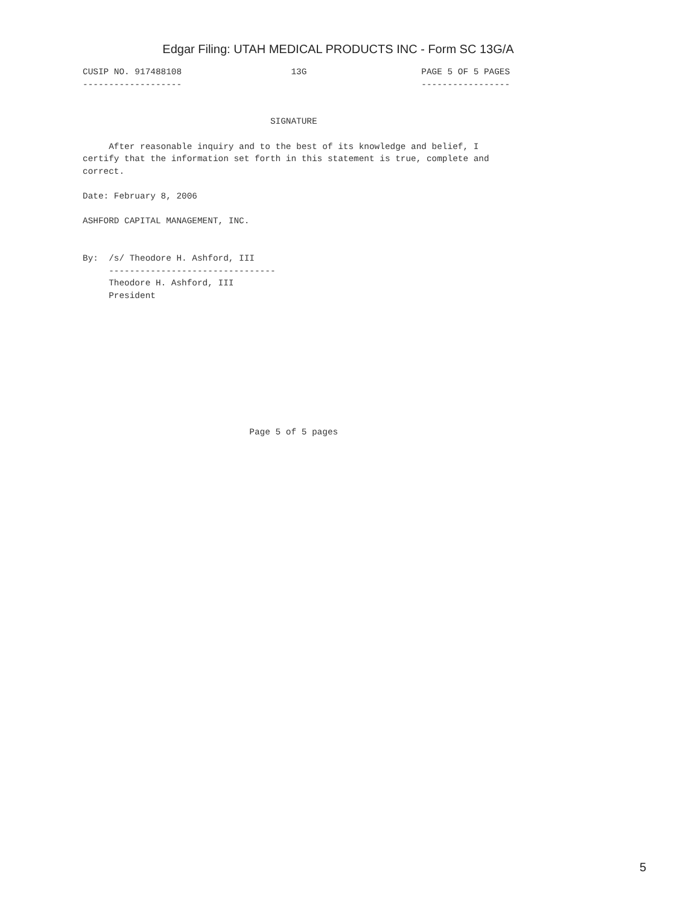Edgar Filing: UTAH MEDICAL PRODUCTS INC - Form SC 13G/A
CUSIP NO. 917488108                     13G                      PAGE 5 OF 5 PAGES
-------------------                                              -----------------


                                    SIGNATURE

     After reasonable inquiry and to the best of its knowledge and belief, I
certify that the information set forth in this statement is true, complete and
correct.

Date: February 8, 2006

ASHFORD CAPITAL MANAGEMENT, INC.


By:  /s/ Theodore H. Ashford, III
     --------------------------------
     Theodore H. Ashford, III
     President










                                Page 5 of 5 pages
5